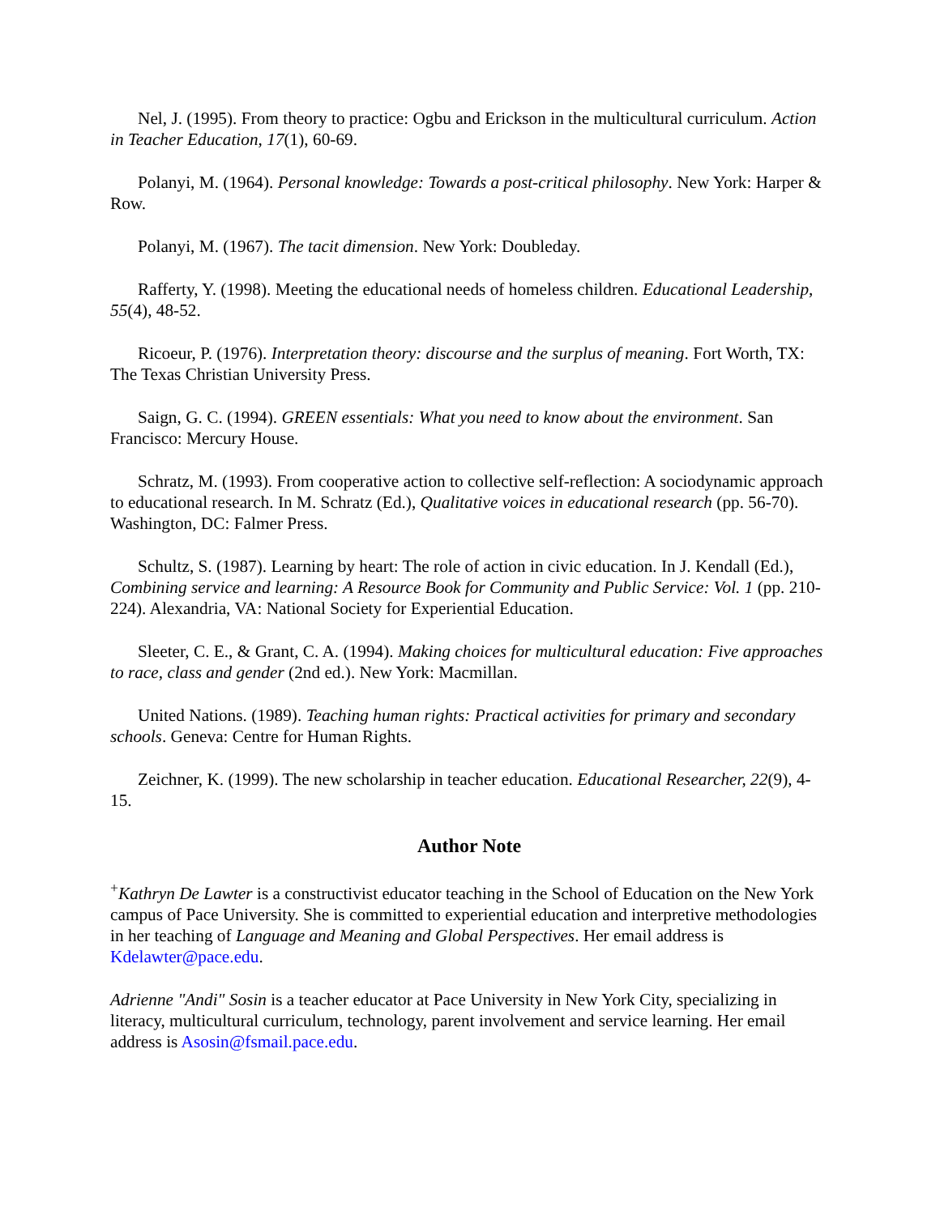Nel, J. (1995). From theory to practice: Ogbu and Erickson in the multicultural curriculum. Action in Teacher Education, 17(1), 60-69.
Polanyi, M. (1964). Personal knowledge: Towards a post-critical philosophy. New York: Harper & Row.
Polanyi, M. (1967). The tacit dimension. New York: Doubleday.
Rafferty, Y. (1998). Meeting the educational needs of homeless children. Educational Leadership, 55(4), 48-52.
Ricoeur, P. (1976). Interpretation theory: discourse and the surplus of meaning. Fort Worth, TX: The Texas Christian University Press.
Saign, G. C. (1994). GREEN essentials: What you need to know about the environment. San Francisco: Mercury House.
Schratz, M. (1993). From cooperative action to collective self-reflection: A sociodynamic approach to educational research. In M. Schratz (Ed.), Qualitative voices in educational research (pp. 56-70). Washington, DC: Falmer Press.
Schultz, S. (1987). Learning by heart: The role of action in civic education. In J. Kendall (Ed.), Combining service and learning: A Resource Book for Community and Public Service: Vol. 1 (pp. 210-224). Alexandria, VA: National Society for Experiential Education.
Sleeter, C. E., & Grant, C. A. (1994). Making choices for multicultural education: Five approaches to race, class and gender (2nd ed.). New York: Macmillan.
United Nations. (1989). Teaching human rights: Practical activities for primary and secondary schools. Geneva: Centre for Human Rights.
Zeichner, K. (1999). The new scholarship in teacher education. Educational Researcher, 22(9), 4-15.
Author Note
<sup>+</sup>Kathryn De Lawter is a constructivist educator teaching in the School of Education on the New York campus of Pace University. She is committed to experiential education and interpretive methodologies in her teaching of Language and Meaning and Global Perspectives. Her email address is Kdelawter@pace.edu.
Adrienne "Andi" Sosin is a teacher educator at Pace University in New York City, specializing in literacy, multicultural curriculum, technology, parent involvement and service learning. Her email address is Asosin@fsmail.pace.edu.